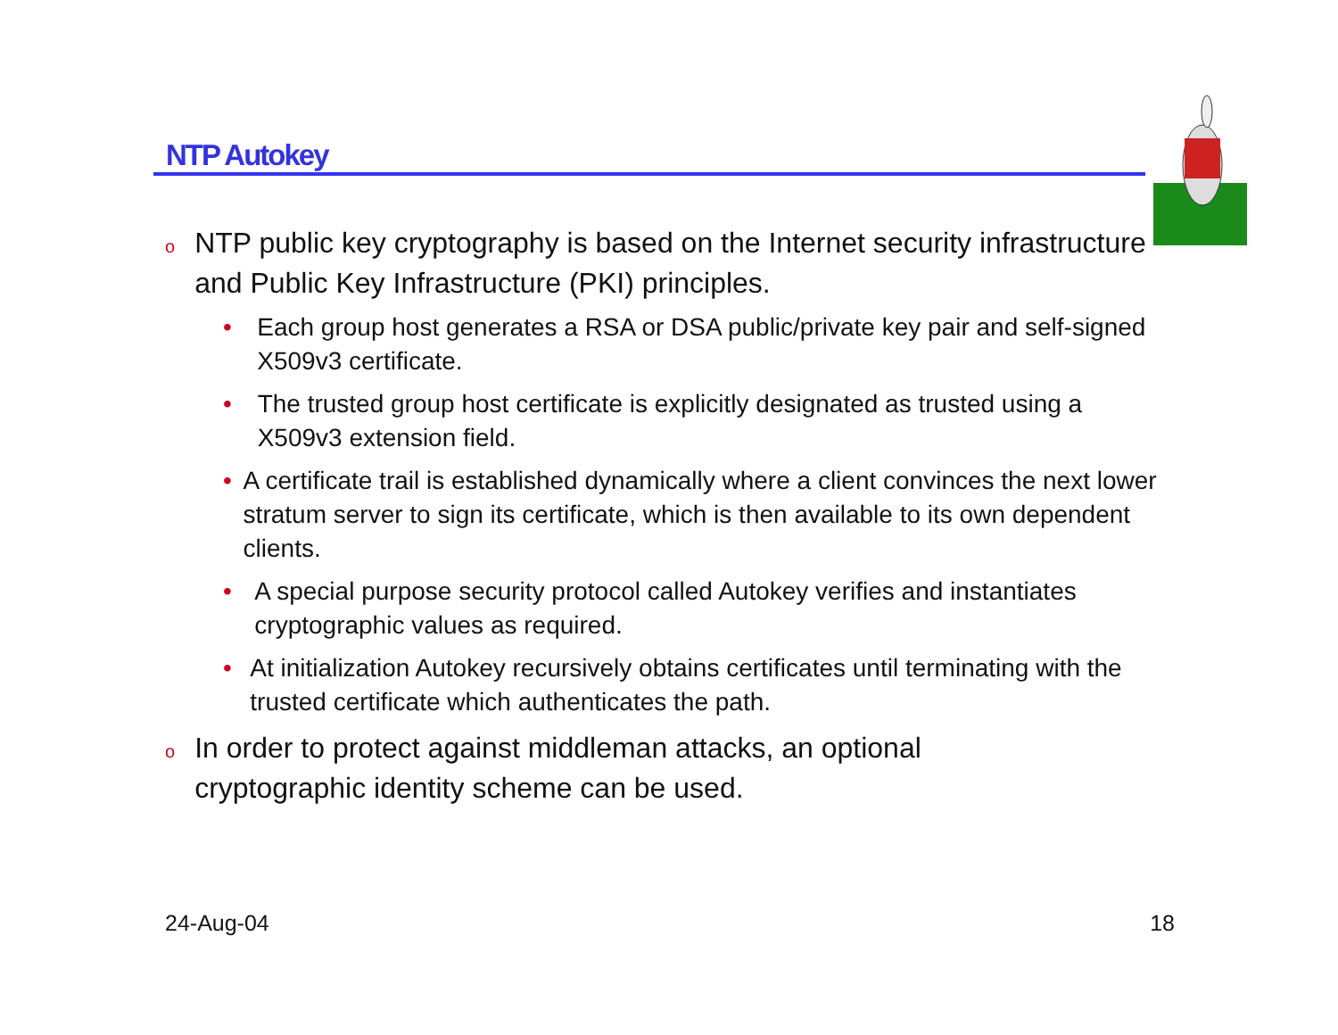NTP Autokey
o NTP public key cryptography is based on the Internet security infrastructure and Public Key Infrastructure (PKI) principles.
• Each group host generates a RSA or DSA public/private key pair and self-signed X509v3 certificate.
• The trusted group host certificate is explicitly designated as trusted using a X509v3 extension field.
• A certificate trail is established dynamically where a client convinces the next lower stratum server to sign its certificate, which is then available to its own dependent clients.
• A special purpose security protocol called Autokey verifies and instantiates cryptographic values as required.
• At initialization Autokey recursively obtains certificates until terminating with the trusted certificate which authenticates the path.
o In order to protect against middleman attacks, an optional cryptographic identity scheme can be used.
24-Aug-04 18